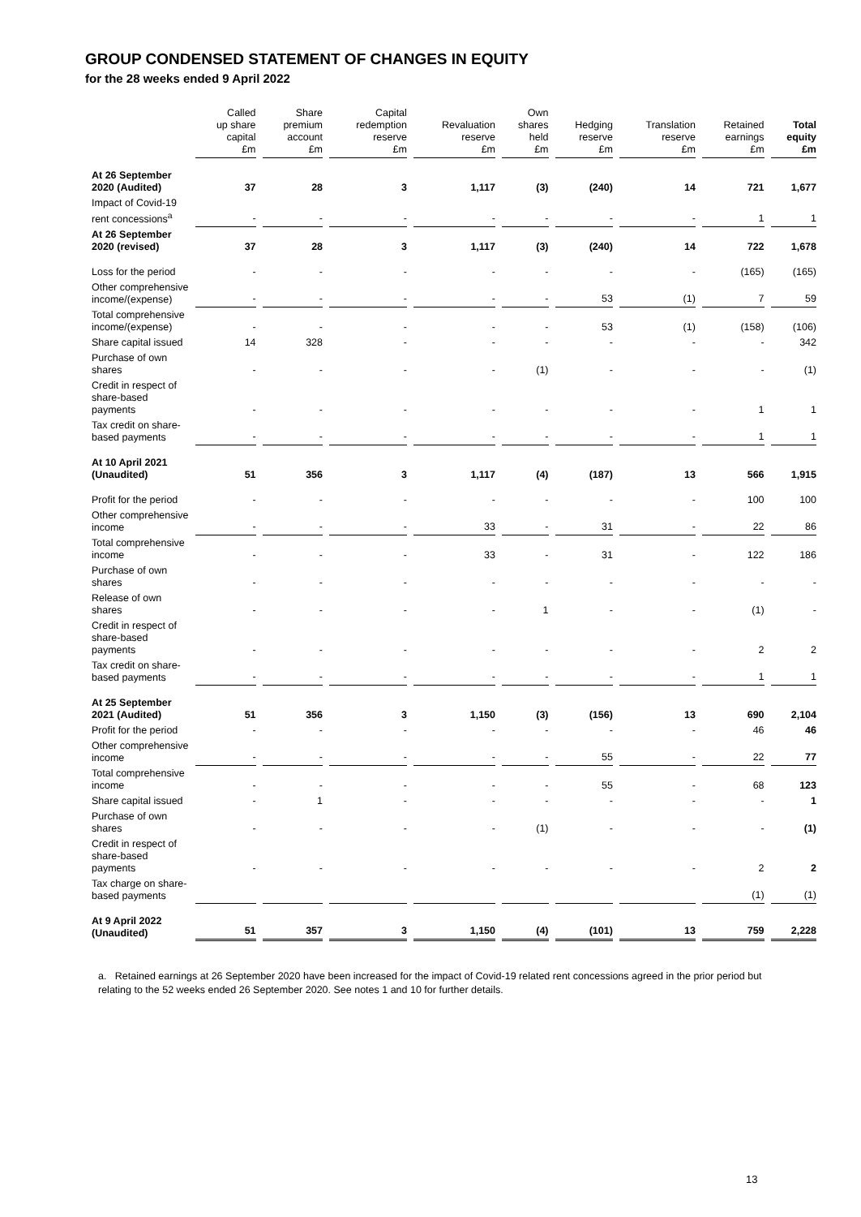GROUP CONDENSED STATEMENT OF CHANGES IN EQUITY
for the 28 weeks ended 9 April 2022
| | Called up share capital £m | Share premium account £m | Capital redemption reserve £m | Revaluation reserve £m | Own shares held £m | Hedging reserve £m | Translation reserve £m | Retained earnings £m | Total equity £m |
| --- | --- | --- | --- | --- | --- | --- | --- | --- | --- |
| At 26 September 2020 (Audited) | 37 | 28 | 3 | 1,117 | (3) | (240) | 14 | 721 | 1,677 |
| Impact of Covid-19 rent concessions<sup>a</sup> | - | - | - | - | - | - | - | 1 | 1 |
| At 26 September 2020 (revised) | 37 | 28 | 3 | 1,117 | (3) | (240) | 14 | 722 | 1,678 |
| Loss for the period | - | - | - | - | - | - | - | (165) | (165) |
| Other comprehensive income/(expense) | - | - | - | - | - | 53 | (1) | 7 | 59 |
| Total comprehensive income/(expense) | - | - | - | - | - | 53 | (1) | (158) | (106) |
| Share capital issued | 14 | 328 | - | - | - | - | - | - | 342 |
| Purchase of own shares | - | - | - | - | (1) | - | - | - | (1) |
| Credit in respect of share-based payments | - | - | - | - | - | - | - | 1 | 1 |
| Tax credit on share-based payments | - | - | - | - | - | - | - | 1 | 1 |
| At 10 April 2021 (Unaudited) | 51 | 356 | 3 | 1,117 | (4) | (187) | 13 | 566 | 1,915 |
| Profit for the period | - | - | - | - | - | - | - | 100 | 100 |
| Other comprehensive income | - | - | - | 33 | - | 31 | - | 22 | 86 |
| Total comprehensive income | - | - | - | 33 | - | 31 | - | 122 | 186 |
| Purchase of own shares | - | - | - | - | - | - | - | - | - |
| Release of own shares | - | - | - | - | 1 | - | - | (1) | - |
| Credit in respect of share-based payments | - | - | - | - | - | - | - | 2 | 2 |
| Tax credit on share-based payments | - | - | - | - | - | - | - | 1 | 1 |
| At 25 September 2021 (Audited) | 51 | 356 | 3 | 1,150 | (3) | (156) | 13 | 690 | 2,104 |
| Profit for the period | - | - | - | - | - | - | - | 46 | 46 |
| Other comprehensive income | - | - | - | - | - | 55 | - | 22 | 77 |
| Total comprehensive income | - | - | - | - | - | 55 | - | 68 | 123 |
| Share capital issued | - | 1 | - | - | - | - | - | - | 1 |
| Purchase of own shares | - | - | - | - | (1) | - | - | - | (1) |
| Credit in respect of share-based payments | - | - | - | - | - | - | - | 2 | 2 |
| Tax charge on share-based payments | | | | | | | | (1) | (1) |
| At 9 April 2022 (Unaudited) | 51 | 357 | 3 | 1,150 | (4) | (101) | 13 | 759 | 2,228 |
a. Retained earnings at 26 September 2020 have been increased for the impact of Covid-19 related rent concessions agreed in the prior period but relating to the 52 weeks ended 26 September 2020. See notes 1 and 10 for further details.
13